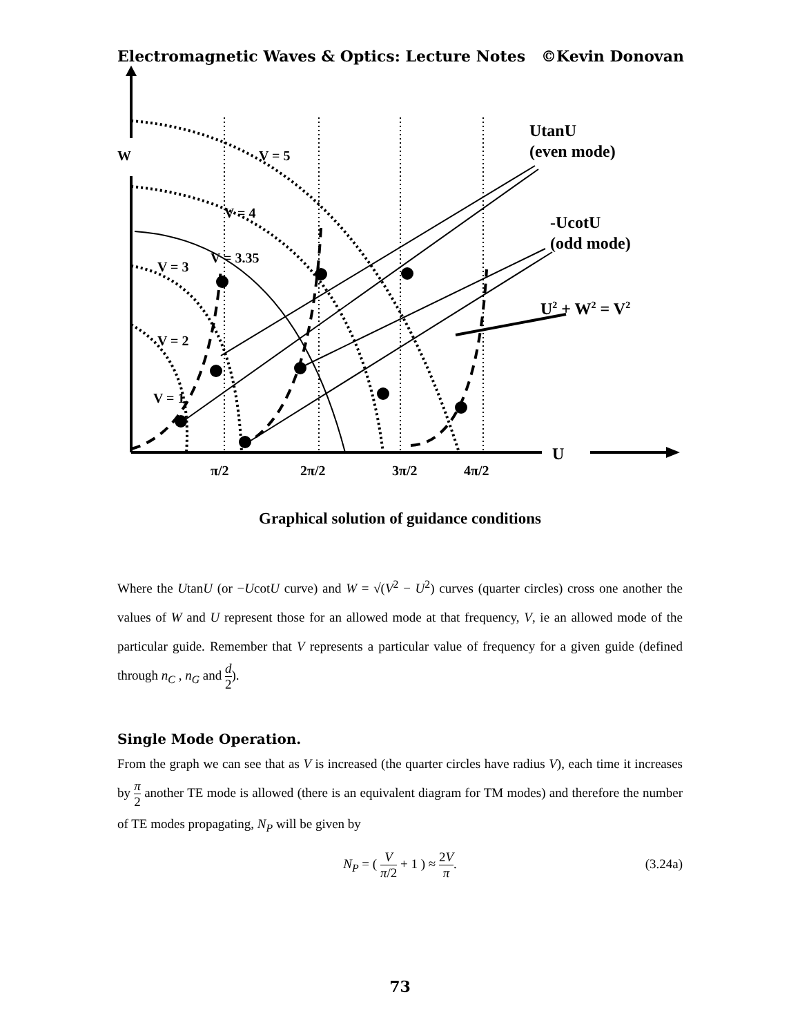Electromagnetic Waves & Optics: Lecture Notes ©Kevin Donovan
W
V = 5
V = 4
V = 3.35
V = 3
V = 2
V = 1
UtanU
(even mode)
-UcotU
(odd mode)
U2 + W2 = V2
U
π/2
2π/2
3π/2
4π/2
Graphical solution of guidance conditions
Where the UtanU (or −UcotU curve) and W = √(V<sup>2</sup> − U<sup>2</sup>) curves (quarter circles) cross one another the values of W and U represent those for an allowed mode at that frequency, V, ie an allowed mode of the particular guide. Remember that V represents a particular value of frequency for a given guide (defined through n<sub>C</sub> , n<sub>G</sub> and d 2).
Single Mode Operation.
From the graph we can see that as V is increased (the quarter circles have radius V), each time it increases by π 2 another TE mode is allowed (there is an equivalent diagram for TM modes) and therefore the number of TE modes propagating, N<sub>P</sub> will be given by
N<sub>P</sub> = ( V π/2 + 1 ) ≈ 2V π.
(3.24a)
73